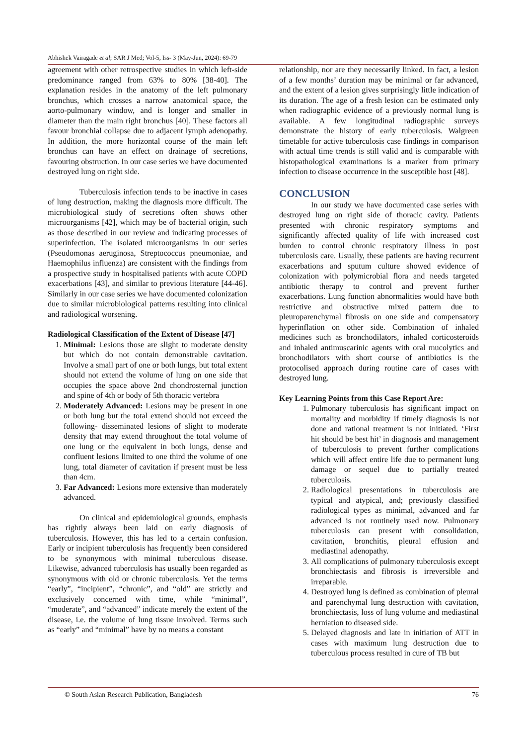Abhishek Vairagade et al; SAR J Med; Vol-5, Iss- 3 (May-Jun, 2024): 69-79
agreement with other retrospective studies in which left-side predominance ranged from 63% to 80% [38-40]. The explanation resides in the anatomy of the left pulmonary bronchus, which crosses a narrow anatomical space, the aorto-pulmonary window, and is longer and smaller in diameter than the main right bronchus [40]. These factors all favour bronchial collapse due to adjacent lymph adenopathy. In addition, the more horizontal course of the main left bronchus can have an effect on drainage of secretions, favouring obstruction. In our case series we have documented destroyed lung on right side.
Tuberculosis infection tends to be inactive in cases of lung destruction, making the diagnosis more difficult. The microbiological study of secretions often shows other microorganisms [42], which may be of bacterial origin, such as those described in our review and indicating processes of superinfection. The isolated microorganisms in our series (Pseudomonas aeruginosa, Streptococcus pneumoniae, and Haemophilus influenza) are consistent with the findings from a prospective study in hospitalised patients with acute COPD exacerbations [43], and similar to previous literature [44-46]. Similarly in our case series we have documented colonization due to similar microbiological patterns resulting into clinical and radiological worsening.
Radiological Classification of the Extent of Disease [47]
1. Minimal: Lesions those are slight to moderate density but which do not contain demonstrable cavitation. Involve a small part of one or both lungs, but total extent should not extend the volume of lung on one side that occupies the space above 2nd chondrosternal junction and spine of 4th or body of 5th thoracic vertebra
2. Moderately Advanced: Lesions may be present in one or both lung but the total extend should not exceed the following- disseminated lesions of slight to moderate density that may extend throughout the total volume of one lung or the equivalent in both lungs, dense and confluent lesions limited to one third the volume of one lung, total diameter of cavitation if present must be less than 4cm.
3. Far Advanced: Lesions more extensive than moderately advanced.
On clinical and epidemiological grounds, emphasis has rightly always been laid on early diagnosis of tuberculosis. However, this has led to a certain confusion. Early or incipient tuberculosis has frequently been considered to be synonymous with minimal tuberculous disease. Likewise, advanced tuberculosis has usually been regarded as synonymous with old or chronic tuberculosis. Yet the terms “early”, “incipient”, “chronic”, and “old” are strictly and exclusively concerned with time, while “minimal”, “moderate”, and “advanced” indicate merely the extent of the disease, i.e. the volume of lung tissue involved. Terms such as “early” and “minimal” have by no means a constant
relationship, nor are they necessarily linked. In fact, a lesion of a few months’ duration may be minimal or far advanced, and the extent of a lesion gives surprisingly little indication of its duration. The age of a fresh lesion can be estimated only when radiographic evidence of a previously normal lung is available. A few longitudinal radiographic surveys demonstrate the history of early tuberculosis. Walgreen timetable for active tuberculosis case findings in comparison with actual time trends is still valid and is comparable with histopathological examinations is a marker from primary infection to disease occurrence in the susceptible host [48].
CONCLUSION
In our study we have documented case series with destroyed lung on right side of thoracic cavity. Patients presented with chronic respiratory symptoms and significantly affected quality of life with increased cost burden to control chronic respiratory illness in post tuberculosis care. Usually, these patients are having recurrent exacerbations and sputum culture showed evidence of colonization with polymicrobial flora and needs targeted antibiotic therapy to control and prevent further exacerbations. Lung function abnormalities would have both restrictive and obstructive mixed pattern due to pleuroparenchymal fibrosis on one side and compensatory hyperinflation on other side. Combination of inhaled medicines such as bronchodilators, inhaled corticosteroids and inhaled antimuscarinic agents with oral mucolytics and bronchodilators with short course of antibiotics is the protocolised approach during routine care of cases with destroyed lung.
Key Learning Points from this Case Report Are:
1. Pulmonary tuberculosis has significant impact on mortality and morbidity if timely diagnosis is not done and rational treatment is not initiated. ‘First hit should be best hit’ in diagnosis and management of tuberculosis to prevent further complications which will affect entire life due to permanent lung damage or sequel due to partially treated tuberculosis.
2. Radiological presentations in tuberculosis are typical and atypical, and; previously classified radiological types as minimal, advanced and far advanced is not routinely used now. Pulmonary tuberculosis can present with consolidation, cavitation, bronchitis, pleural effusion and mediastinal adenopathy.
3. All complications of pulmonary tuberculosis except bronchiectasis and fibrosis is irreversible and irreparable.
4. Destroyed lung is defined as combination of pleural and parenchymal lung destruction with cavitation, bronchiectasis, loss of lung volume and mediastinal herniation to diseased side.
5. Delayed diagnosis and late in initiation of ATT in cases with maximum lung destruction due to tuberculous process resulted in cure of TB but
© South Asian Research Publication, Bangladesh 76